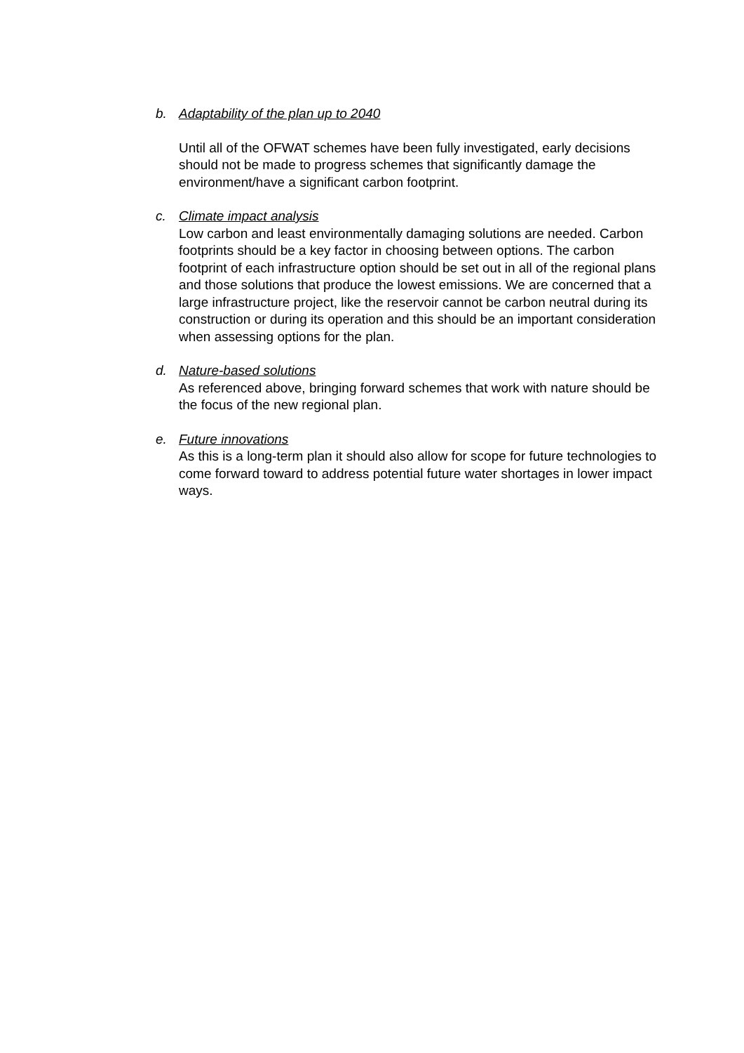b. Adaptability of the plan up to 2040
Until all of the OFWAT schemes have been fully investigated, early decisions should not be made to progress schemes that significantly damage the environment/have a significant carbon footprint.
c. Climate impact analysis
Low carbon and least environmentally damaging solutions are needed. Carbon footprints should be a key factor in choosing between options. The carbon footprint of each infrastructure option should be set out in all of the regional plans and those solutions that produce the lowest emissions. We are concerned that a large infrastructure project, like the reservoir cannot be carbon neutral during its construction or during its operation and this should be an important consideration when assessing options for the plan.
d. Nature-based solutions
As referenced above, bringing forward schemes that work with nature should be the focus of the new regional plan.
e. Future innovations
As this is a long-term plan it should also allow for scope for future technologies to come forward toward to address potential future water shortages in lower impact ways.